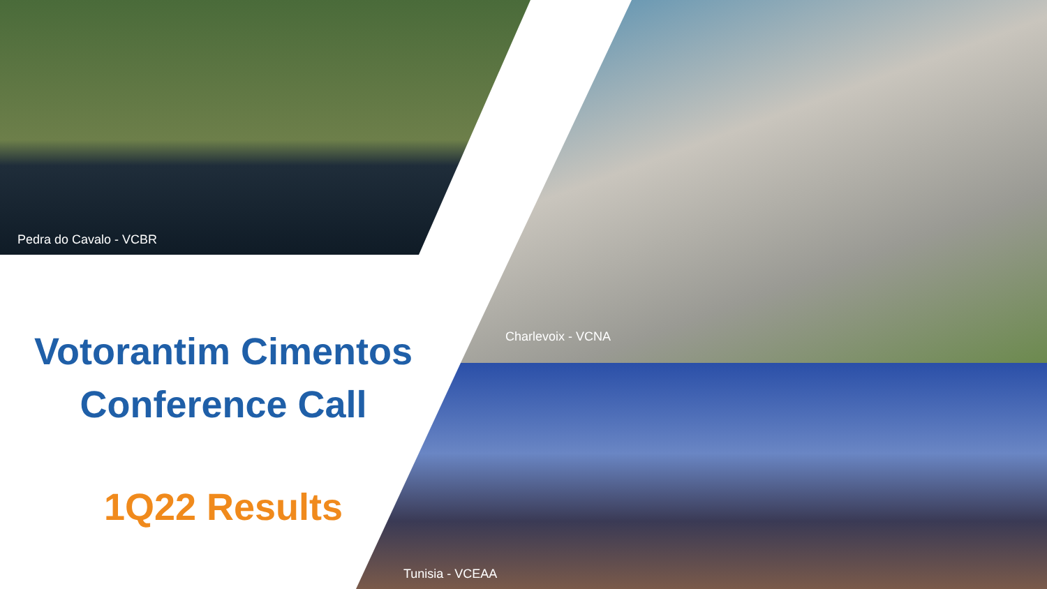Pedra do Cavalo - VCBR
Charlevoix - VCNA
Tunisia - VCEAA
Votorantim Cimentos
Conference Call
1Q22 Results